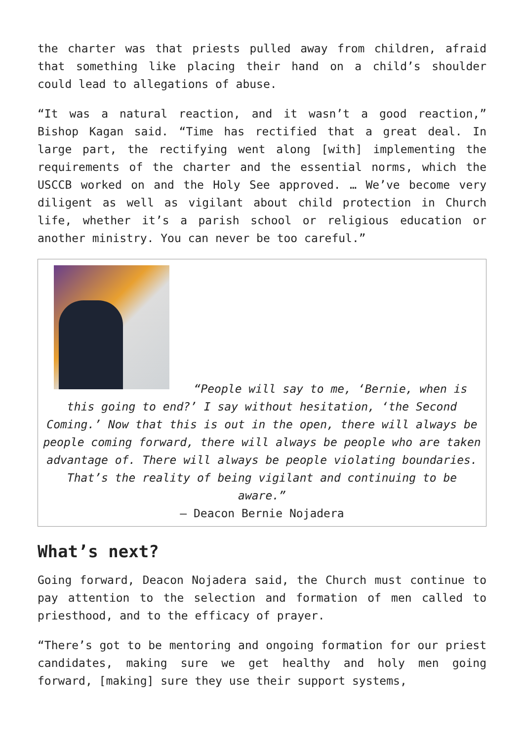the charter was that priests pulled away from children, afraid that something like placing their hand on a child’s shoulder could lead to allegations of abuse.
“It was a natural reaction, and it wasn’t a good reaction,” Bishop Kagan said. “Time has rectified that a great deal. In large part, the rectifying went along [with] implementing the requirements of the charter and the essential norms, which the USCCB worked on and the Holy See approved. … We’ve become very diligent as well as vigilant about child protection in Church life, whether it’s a parish school or religious education or another ministry. You can never be too careful.”
“People will say to me, ‘Bernie, when is this going to end?’ I say without hesitation, ‘the Second Coming.’ Now that this is out in the open, there will always be people coming forward, there will always be people who are taken advantage of. There will always be people violating boundaries. That’s the reality of being vigilant and continuing to be aware.”
— Deacon Bernie Nojadera
What’s next?
Going forward, Deacon Nojadera said, the Church must continue to pay attention to the selection and formation of men called to priesthood, and to the efficacy of prayer.
“There’s got to be mentoring and ongoing formation for our priest candidates, making sure we get healthy and holy men going forward, [making] sure they use their support systems,